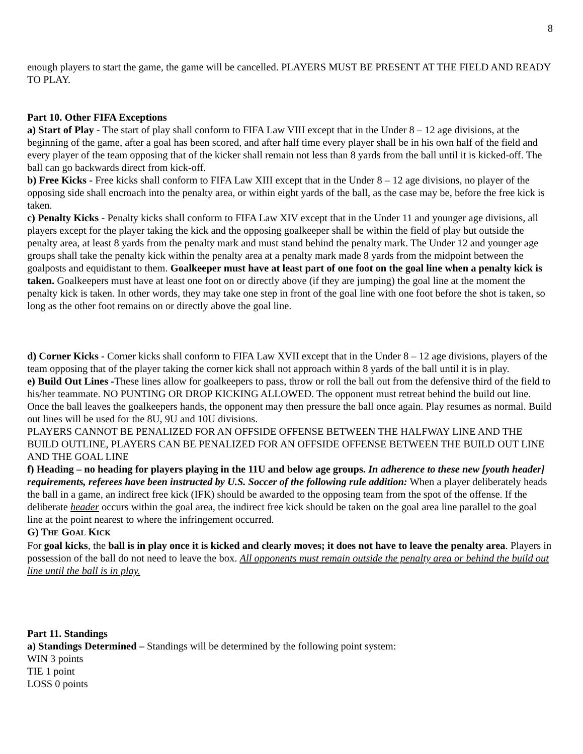8
enough players to start the game, the game will be cancelled. PLAYERS MUST BE PRESENT AT THE FIELD AND READY TO PLAY.
Part 10. Other FIFA Exceptions
a) Start of Play - The start of play shall conform to FIFA Law VIII except that in the Under 8 – 12 age divisions, at the beginning of the game, after a goal has been scored, and after half time every player shall be in his own half of the field and every player of the team opposing that of the kicker shall remain not less than 8 yards from the ball until it is kicked-off. The ball can go backwards direct from kick-off.
b) Free Kicks - Free kicks shall conform to FIFA Law XIII except that in the Under 8 – 12 age divisions, no player of the opposing side shall encroach into the penalty area, or within eight yards of the ball, as the case may be, before the free kick is taken.
c) Penalty Kicks - Penalty kicks shall conform to FIFA Law XIV except that in the Under 11 and younger age divisions, all players except for the player taking the kick and the opposing goalkeeper shall be within the field of play but outside the penalty area, at least 8 yards from the penalty mark and must stand behind the penalty mark. The Under 12 and younger age groups shall take the penalty kick within the penalty area at a penalty mark made 8 yards from the midpoint between the goalposts and equidistant to them. Goalkeeper must have at least part of one foot on the goal line when a penalty kick is taken. Goalkeepers must have at least one foot on or directly above (if they are jumping) the goal line at the moment the penalty kick is taken. In other words, they may take one step in front of the goal line with one foot before the shot is taken, so long as the other foot remains on or directly above the goal line.
d) Corner Kicks - Corner kicks shall conform to FIFA Law XVII except that in the Under 8 – 12 age divisions, players of the team opposing that of the player taking the corner kick shall not approach within 8 yards of the ball until it is in play.
e) Build Out Lines -These lines allow for goalkeepers to pass, throw or roll the ball out from the defensive third of the field to his/her teammate. NO PUNTING OR DROP KICKING ALLOWED. The opponent must retreat behind the build out line. Once the ball leaves the goalkeepers hands, the opponent may then pressure the ball once again. Play resumes as normal. Build out lines will be used for the 8U, 9U and 10U divisions.
PLAYERS CANNOT BE PENALIZED FOR AN OFFSIDE OFFENSE BETWEEN THE HALFWAY LINE AND THE BUILD OUTLINE, PLAYERS CAN BE PENALIZED FOR AN OFFSIDE OFFENSE BETWEEN THE BUILD OUT LINE AND THE GOAL LINE
f) Heading – no heading for players playing in the 11U and below age groups. In adherence to these new [youth header] requirements, referees have been instructed by U.S. Soccer of the following rule addition: When a player deliberately heads the ball in a game, an indirect free kick (IFK) should be awarded to the opposing team from the spot of the offense. If the deliberate header occurs within the goal area, the indirect free kick should be taken on the goal area line parallel to the goal line at the point nearest to where the infringement occurred.
G) THE GOAL KICK
For goal kicks, the ball is in play once it is kicked and clearly moves; it does not have to leave the penalty area. Players in possession of the ball do not need to leave the box. All opponents must remain outside the penalty area or behind the build out line until the ball is in play.
Part 11. Standings
a) Standings Determined – Standings will be determined by the following point system:
WIN 3 points
TIE 1 point
LOSS 0 points